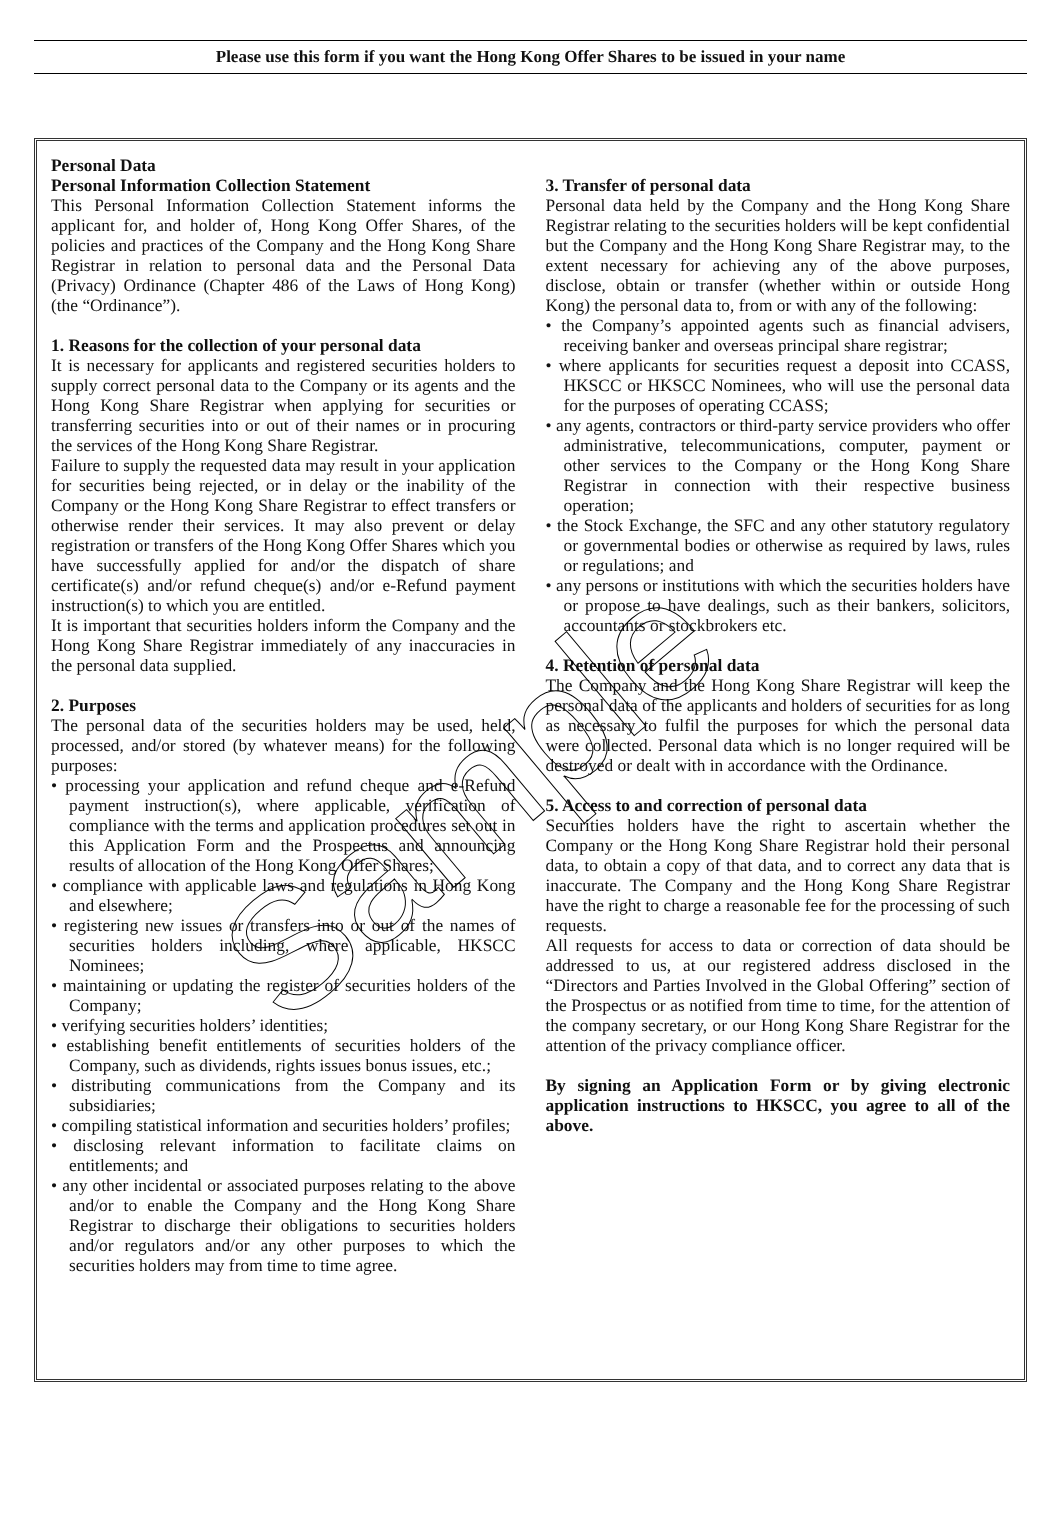Please use this form if you want the Hong Kong Offer Shares to be issued in your name
Personal Data
Personal Information Collection Statement
This Personal Information Collection Statement informs the applicant for, and holder of, Hong Kong Offer Shares, of the policies and practices of the Company and the Hong Kong Share Registrar in relation to personal data and the Personal Data (Privacy) Ordinance (Chapter 486 of the Laws of Hong Kong) (the “Ordinance”).
1. Reasons for the collection of your personal data
It is necessary for applicants and registered securities holders to supply correct personal data to the Company or its agents and the Hong Kong Share Registrar when applying for securities or transferring securities into or out of their names or in procuring the services of the Hong Kong Share Registrar.
Failure to supply the requested data may result in your application for securities being rejected, or in delay or the inability of the Company or the Hong Kong Share Registrar to effect transfers or otherwise render their services. It may also prevent or delay registration or transfers of the Hong Kong Offer Shares which you have successfully applied for and/or the dispatch of share certificate(s) and/or refund cheque(s) and/or e-Refund payment instruction(s) to which you are entitled.
It is important that securities holders inform the Company and the Hong Kong Share Registrar immediately of any inaccuracies in the personal data supplied.
2. Purposes
The personal data of the securities holders may be used, held, processed, and/or stored (by whatever means) for the following purposes:
• processing your application and refund cheque and e-Refund payment instruction(s), where applicable, verification of compliance with the terms and application procedures set out in this Application Form and the Prospectus and announcing results of allocation of the Hong Kong Offer Shares;
• compliance with applicable laws and regulations in Hong Kong and elsewhere;
• registering new issues or transfers into or out of the names of securities holders including, where applicable, HKSCC Nominees;
• maintaining or updating the register of securities holders of the Company;
• verifying securities holders’ identities;
• establishing benefit entitlements of securities holders of the Company, such as dividends, rights issues bonus issues, etc.;
• distributing communications from the Company and its subsidiaries;
• compiling statistical information and securities holders’ profiles;
• disclosing relevant information to facilitate claims on entitlements; and
• any other incidental or associated purposes relating to the above and/or to enable the Company and the Hong Kong Share Registrar to discharge their obligations to securities holders and/or regulators and/or any other purposes to which the securities holders may from time to time agree.
3. Transfer of personal data
Personal data held by the Company and the Hong Kong Share Registrar relating to the securities holders will be kept confidential but the Company and the Hong Kong Share Registrar may, to the extent necessary for achieving any of the above purposes, disclose, obtain or transfer (whether within or outside Hong Kong) the personal data to, from or with any of the following:
• the Company’s appointed agents such as financial advisers, receiving banker and overseas principal share registrar;
• where applicants for securities request a deposit into CCASS, HKSCC or HKSCC Nominees, who will use the personal data for the purposes of operating CCASS;
• any agents, contractors or third-party service providers who offer administrative, telecommunications, computer, payment or other services to the Company or the Hong Kong Share Registrar in connection with their respective business operation;
• the Stock Exchange, the SFC and any other statutory regulatory or governmental bodies or otherwise as required by laws, rules or regulations; and
• any persons or institutions with which the securities holders have or propose to have dealings, such as their bankers, solicitors, accountants or stockbrokers etc.
4. Retention of personal data
The Company and the Hong Kong Share Registrar will keep the personal data of the applicants and holders of securities for as long as necessary to fulfil the purposes for which the personal data were collected. Personal data which is no longer required will be destroyed or dealt with in accordance with the Ordinance.
5. Access to and correction of personal data
Securities holders have the right to ascertain whether the Company or the Hong Kong Share Registrar hold their personal data, to obtain a copy of that data, and to correct any data that is inaccurate. The Company and the Hong Kong Share Registrar have the right to charge a reasonable fee for the processing of such requests.
All requests for access to data or correction of data should be addressed to us, at our registered address disclosed in the “Directors and Parties Involved in the Global Offering” section of the Prospectus or as notified from time to time, for the attention of the company secretary, or our Hong Kong Share Registrar for the attention of the privacy compliance officer.
By signing an Application Form or by giving electronic application instructions to HKSCC, you agree to all of the above.
Sample